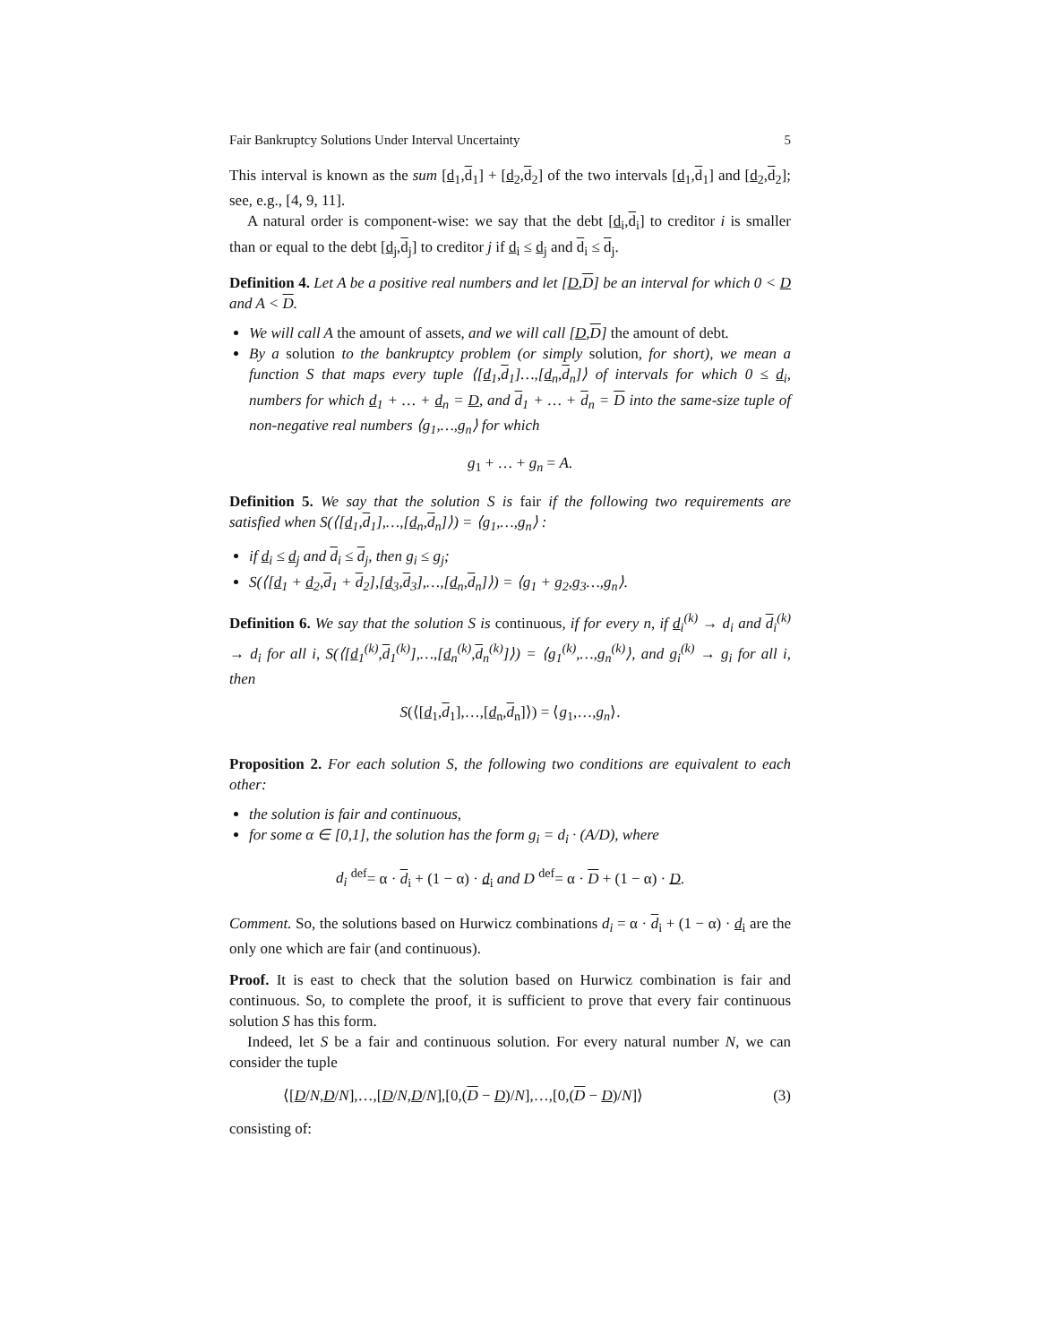Fair Bankruptcy Solutions Under Interval Uncertainty 5
This interval is known as the sum [d<sub>1</sub>,d<sub>1</sub>] + [d<sub>2</sub>,d<sub>2</sub>] of the two intervals [d<sub>1</sub>,d<sub>1</sub>] and [d<sub>2</sub>,d<sub>2</sub>]; see, e.g., [4, 9, 11].
A natural order is component-wise: we say that the debt [d<sub>i</sub>,d<sub>i</sub>] to creditor i is smaller than or equal to the debt [d<sub>j</sub>,d<sub>j</sub>] to creditor j if d<sub>i</sub> ≤ d<sub>j</sub> and d<sub>i</sub> ≤ d<sub>j</sub>.
Definition 4. Let A be a positive real numbers and let [D,D] be an interval for which 0 < D and A < D.
We will call A the amount of assets, and we will call [D,D] the amount of debt.
By a solution to the bankruptcy problem (or simply solution, for short), we mean a function S that maps every tuple ⟨[d<sub>1</sub>,d<sub>1</sub>]…,[d<sub>n</sub>,d<sub>n</sub>]⟩ of intervals for which 0 ≤ d<sub>i</sub>, numbers for which d<sub>1</sub> + … + d<sub>n</sub> = D, and d<sub>1</sub> + … + d<sub>n</sub> = D into the same-size tuple of non-negative real numbers ⟨g<sub>1</sub>,…,g<sub>n</sub>⟩ for which
g<sub>1</sub> + … + g<sub>n</sub> = A.
Definition 5. We say that the solution S is fair if the following two requirements are satisfied when S(⟨[d<sub>1</sub>,d<sub>1</sub>],…,[d<sub>n</sub>,d<sub>n</sub>]⟩) = ⟨g<sub>1</sub>,…,g<sub>n</sub>⟩ :
if d<sub>i</sub> ≤ d<sub>j</sub> and d<sub>i</sub> ≤ d<sub>j</sub>, then g<sub>i</sub> ≤ g<sub>j</sub>;
S(⟨[d<sub>1</sub> + d<sub>2</sub>,d<sub>1</sub> + d<sub>2</sub>],[d<sub>3</sub>,d<sub>3</sub>],…,[d<sub>n</sub>,d<sub>n</sub>]⟩) = ⟨g<sub>1</sub> + g<sub>2</sub>,g<sub>3</sub>…,g<sub>n</sub>⟩.
Definition 6. We say that the solution S is continuous, if for every n, if d<sub>i</sub><sup>(k)</sup> → d<sub>i</sub> and d<sub>i</sub><sup>(k)</sup> → d<sub>i</sub> for all i, S(⟨[d<sub>1</sub><sup>(k)</sup>,d<sub>1</sub><sup>(k)</sup>],…,[d<sub>n</sub><sup>(k)</sup>,d<sub>n</sub><sup>(k)</sup>]⟩) = ⟨g<sub>1</sub><sup>(k)</sup>,…,g<sub>n</sub><sup>(k)</sup>⟩, and g<sub>i</sub><sup>(k)</sup> → g<sub>i</sub> for all i, then
S(⟨[d<sub>1</sub>,d<sub>1</sub>],…,[d<sub>n</sub>,d<sub>n</sub>]⟩) = ⟨g<sub>1</sub>,…,g<sub>n</sub>⟩.
Proposition 2. For each solution S, the following two conditions are equivalent to each other:
the solution is fair and continuous,
for some α ∈ [0,1], the solution has the form g<sub>i</sub> = d<sub>i</sub> · (A/D), where
d<sub>i</sub> <sup>def</sup>= α · d<sub>i</sub> + (1 − α) · d<sub>i</sub> and D <sup>def</sup>= α · D + (1 − α) · D.
Comment. So, the solutions based on Hurwicz combinations d<sub>i</sub> = α · d<sub>i</sub> + (1 − α) · d<sub>i</sub> are the only one which are fair (and continuous).
Proof. It is east to check that the solution based on Hurwicz combination is fair and continuous. So, to complete the proof, it is sufficient to prove that every fair continuous solution S has this form.
Indeed, let S be a fair and continuous solution. For every natural number N, we can consider the tuple
⟨[D/N,D/N],…,[D/N,D/N],[0,(D − D)/N],…,[0,(D − D)/N]⟩ (3)
consisting of: